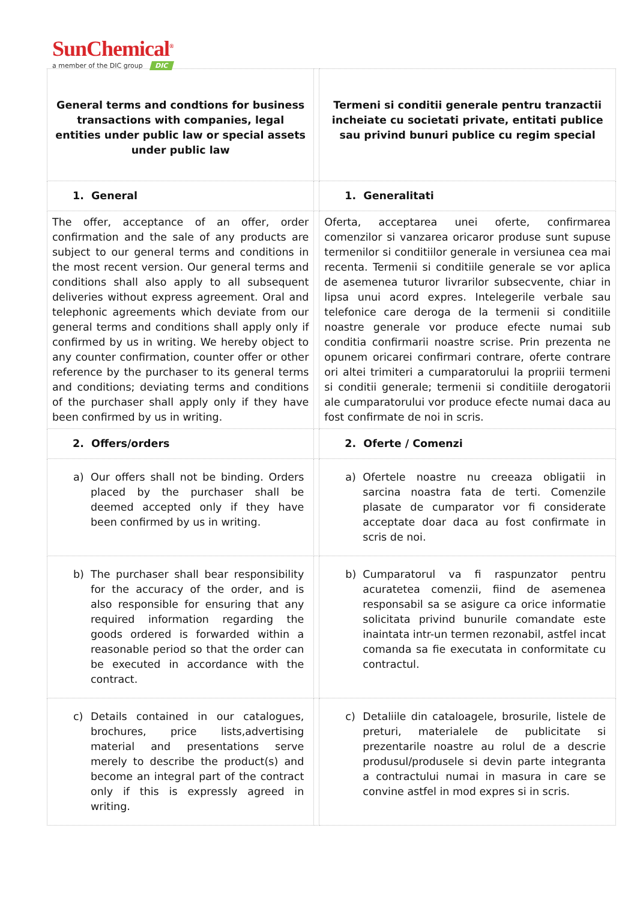SunChemical<sup>®</sup>
a member of the DIC group DIC
| General terms and condtions for business transactions with companies, legal entities under public law or special assets under public law | | Termeni si conditii generale pentru tranzactii incheiate cu societati private, entitati publice sau privind bunuri publice cu regim special |
| 1. General | | 1. Generalitati |
| The offer, acceptance of an offer, order confirmation and the sale of any products are subject to our general terms and conditions in the most recent version. Our general terms and conditions shall also apply to all subsequent deliveries without express agreement. Oral and telephonic agreements which deviate from our general terms and conditions shall apply only if confirmed by us in writing. We hereby object to any counter confirmation, counter offer or other reference by the purchaser to its general terms and conditions; deviating terms and conditions of the purchaser shall apply only if they have been confirmed by us in writing. | | Oferta, acceptarea unei oferte, confirmarea comenzilor si vanzarea oricaror produse sunt supuse termenilor si conditiilor generale in versiunea cea mai recenta. Termenii si conditiile generale se vor aplica de asemenea tuturor livrarilor subsecvente, chiar in lipsa unui acord expres. Intelegerile verbale sau telefonice care deroga de la termenii si conditiile noastre generale vor produce efecte numai sub conditia confirmarii noastre scrise. Prin prezenta ne opunem oricarei confirmari contrare, oferte contrare ori altei trimiteri a cumparatorului la propriii termeni si conditii generale; termenii si conditiile derogatorii ale cumparatorului vor produce efecte numai daca au fost confirmate de noi in scris. |
| 2. Offers/orders | | 2. Oferte / Comenzi |
| a) Our offers shall not be binding. Orders placed by the purchaser shall be deemed accepted only if they have been confirmed by us in writing. | | a) Ofertele noastre nu creeaza obligatii in sarcina noastra fata de terti. Comenzile plasate de cumparator vor fi considerate acceptate doar daca au fost confirmate in scris de noi. |
| b) The purchaser shall bear responsibility for the accuracy of the order, and is also responsible for ensuring that any required information regarding the goods ordered is forwarded within a reasonable period so that the order can be executed in accordance with the contract. | | b) Cumparatorul va fi raspunzator pentru acuratetea comenzii, fiind de asemenea responsabil sa se asigure ca orice informatie solicitata privind bunurile comandate este inaintata intr-un termen rezonabil, astfel incat comanda sa fie executata in conformitate cu contractul. |
| c) Details contained in our catalogues, brochures, price lists,advertising material and presentations serve merely to describe the product(s) and become an integral part of the contract only if this is expressly agreed in writing. | | c) Detaliile din cataloagele, brosurile, listele de preturi, materialele de publicitate si prezentarile noastre au rolul de a descrie produsul/produsele si devin parte integranta a contractului numai in masura in care se convine astfel in mod expres si in scris. |